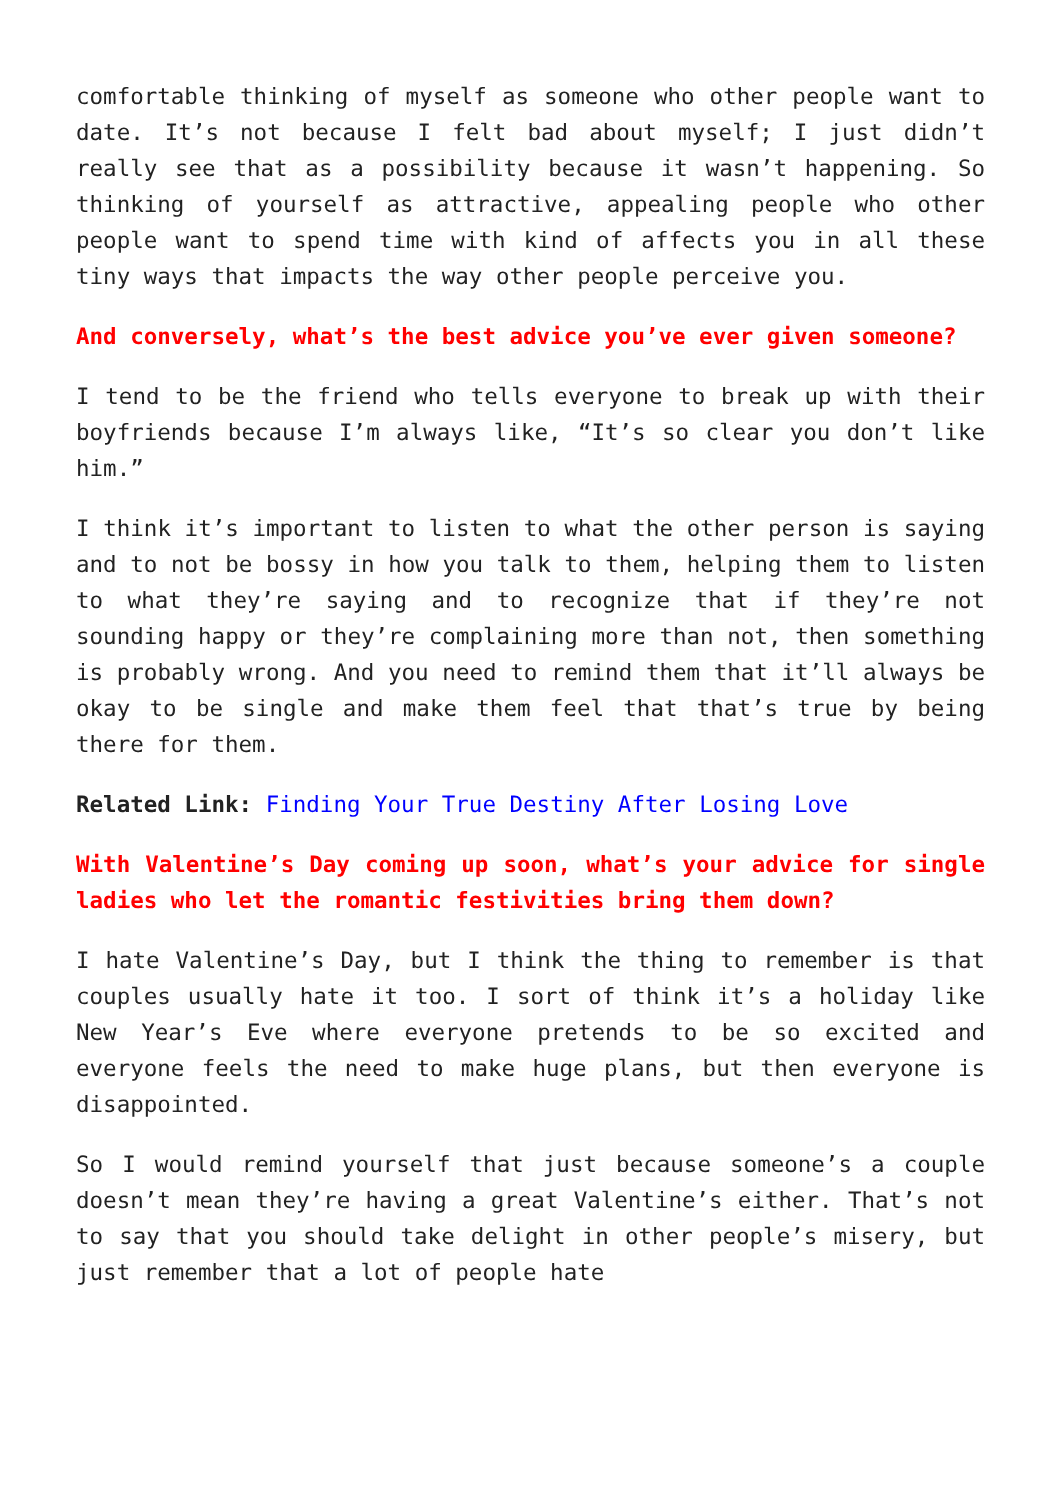comfortable thinking of myself as someone who other people want to date. It’s not because I felt bad about myself; I just didn’t really see that as a possibility because it wasn’t happening. So thinking of yourself as attractive, appealing people who other people want to spend time with kind of affects you in all these tiny ways that impacts the way other people perceive you.
And conversely, what’s the best advice you’ve ever given someone?
I tend to be the friend who tells everyone to break up with their boyfriends because I’m always like, “It’s so clear you don’t like him.”
I think it’s important to listen to what the other person is saying and to not be bossy in how you talk to them, helping them to listen to what they’re saying and to recognize that if they’re not sounding happy or they’re complaining more than not, then something is probably wrong. And you need to remind them that it’ll always be okay to be single and make them feel that that’s true by being there for them.
Related Link: Finding Your True Destiny After Losing Love
With Valentine’s Day coming up soon, what’s your advice for single ladies who let the romantic festivities bring them down?
I hate Valentine’s Day, but I think the thing to remember is that couples usually hate it too. I sort of think it’s a holiday like New Year’s Eve where everyone pretends to be so excited and everyone feels the need to make huge plans, but then everyone is disappointed.
So I would remind yourself that just because someone’s a couple doesn’t mean they’re having a great Valentine’s either. That’s not to say that you should take delight in other people’s misery, but just remember that a lot of people hate